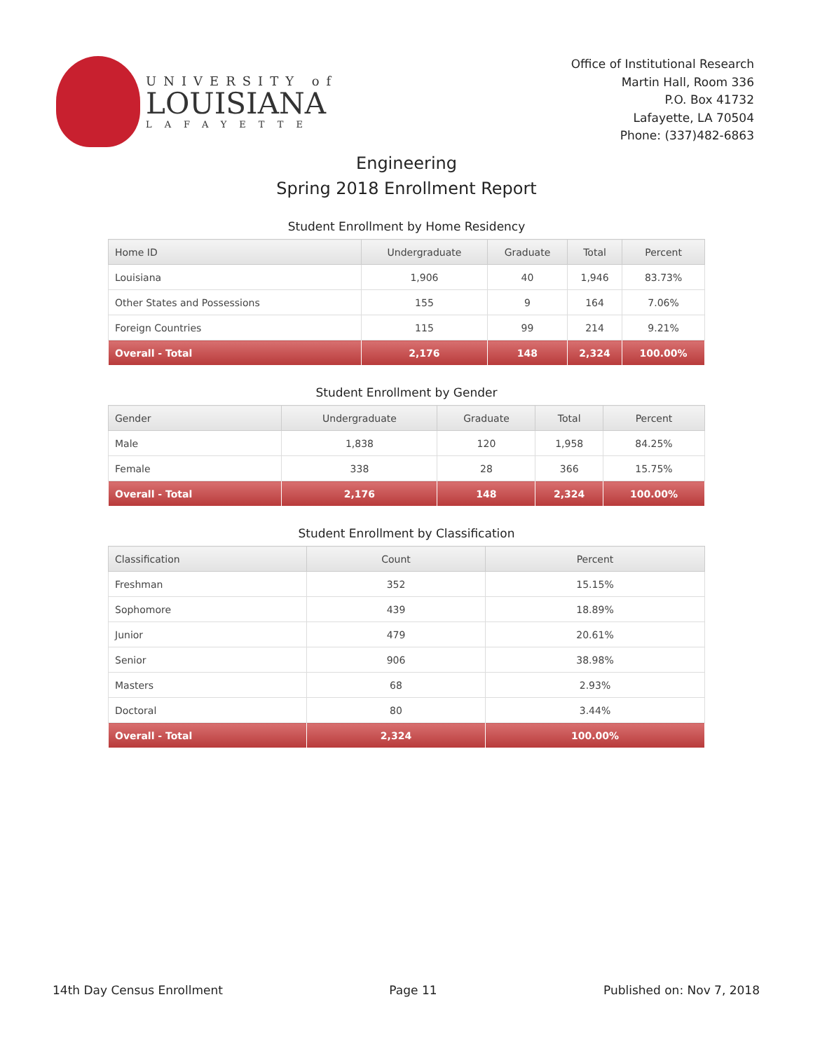UNIVERSITY of
LOUISIANA
LAFAYETTE
Office of Institutional Research
Martin Hall, Room 336
P.O. Box 41732
Lafayette, LA 70504
Phone: (337)482-6863
Engineering
Spring 2018 Enrollment Report
Student Enrollment by Home Residency
| Home ID | Undergraduate | Graduate | Total | Percent |
| --- | --- | --- | --- | --- |
| Louisiana | 1,906 | 40 | 1,946 | 83.73% |
| Other States and Possessions | 155 | 9 | 164 | 7.06% |
| Foreign Countries | 115 | 99 | 214 | 9.21% |
| Overall - Total | 2,176 | 148 | 2,324 | 100.00% |
Student Enrollment by Gender
| Gender | Undergraduate | Graduate | Total | Percent |
| --- | --- | --- | --- | --- |
| Male | 1,838 | 120 | 1,958 | 84.25% |
| Female | 338 | 28 | 366 | 15.75% |
| Overall - Total | 2,176 | 148 | 2,324 | 100.00% |
Student Enrollment by Classification
| Classification | Count | Percent |
| --- | --- | --- |
| Freshman | 352 | 15.15% |
| Sophomore | 439 | 18.89% |
| Junior | 479 | 20.61% |
| Senior | 906 | 38.98% |
| Masters | 68 | 2.93% |
| Doctoral | 80 | 3.44% |
| Overall - Total | 2,324 | 100.00% |
14th Day Census Enrollment Page 11 Published on: Nov 7, 2018